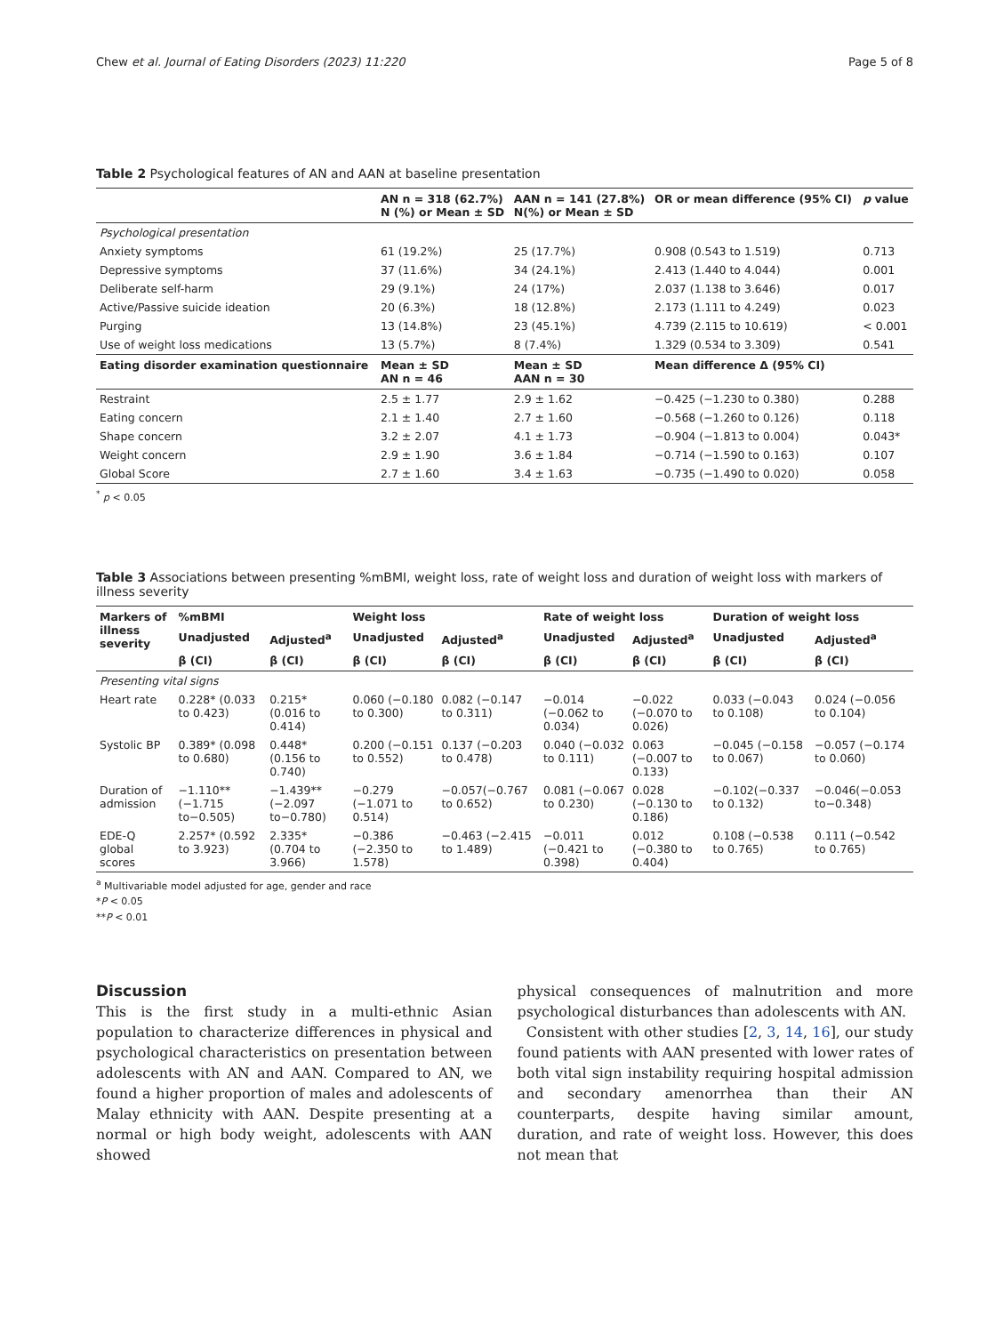Chew et al. Journal of Eating Disorders (2023) 11:220 Page 5 of 8
Table 2 Psychological features of AN and AAN at baseline presentation
| | AN n = 318 (62.7%) N (%) or Mean ± SD | AAN n = 141 (27.8%) N(%) or Mean ± SD | OR or mean difference (95% CI) | p value |
| --- | --- | --- | --- | --- |
| Psychological presentation | | | | |
| Anxiety symptoms | 61 (19.2%) | 25 (17.7%) | 0.908 (0.543 to 1.519) | 0.713 |
| Depressive symptoms | 37 (11.6%) | 34 (24.1%) | 2.413 (1.440 to 4.044) | 0.001 |
| Deliberate self-harm | 29 (9.1%) | 24 (17%) | 2.037 (1.138 to 3.646) | 0.017 |
| Active/Passive suicide ideation | 20 (6.3%) | 18 (12.8%) | 2.173 (1.111 to 4.249) | 0.023 |
| Purging | 13 (14.8%) | 23 (45.1%) | 4.739 (2.115 to 10.619) | < 0.001 |
| Use of weight loss medications | 13 (5.7%) | 8 (7.4%) | 1.329 (0.534 to 3.309) | 0.541 |
| Eating disorder examination questionnaire | Mean ± SD AN n = 46 | Mean ± SD AAN n = 30 | Mean difference Δ (95% CI) | |
| Restraint | 2.5 ± 1.77 | 2.9 ± 1.62 | −0.425 (−1.230 to 0.380) | 0.288 |
| Eating concern | 2.1 ± 1.40 | 2.7 ± 1.60 | −0.568 (−1.260 to 0.126) | 0.118 |
| Shape concern | 3.2 ± 2.07 | 4.1 ± 1.73 | −0.904 (−1.813 to 0.004) | 0.043* |
| Weight concern | 2.9 ± 1.90 | 3.6 ± 1.84 | −0.714 (−1.590 to 0.163) | 0.107 |
| Global Score | 2.7 ± 1.60 | 3.4 ± 1.63 | −0.735 (−1.490 to 0.020) | 0.058 |
<sup>*</sup> p < 0.05
Table 3 Associations between presenting %mBMI, weight loss, rate of weight loss and duration of weight loss with markers of illness severity
| Markers of illness severity | %mBMI | | Weight loss | | Rate of weight loss | | Duration of weight loss | |
| --- | --- | --- | --- | --- | --- | --- | --- | --- |
| | Unadjusted | Adjusted<sup>a</sup> | Unadjusted | Adjusted<sup>a</sup> | Unadjusted | Adjusted<sup>a</sup> | Unadjusted | Adjusted<sup>a</sup> |
| | β (CI) | β (CI) | β (CI) | β (CI) | β (CI) | β (CI) | β (CI) | β (CI) |
| Presenting vital signs | | | | | | | | |
| Heart rate | 0.228* (0.033 to 0.423) | 0.215* (0.016 to 0.414) | 0.060 (−0.180 to 0.300) | 0.082 (−0.147 to 0.311) | −0.014 (−0.062 to 0.034) | −0.022 (−0.070 to 0.026) | 0.033 (−0.043 to 0.108) | 0.024 (−0.056 to 0.104) |
| Systolic BP | 0.389* (0.098 to 0.680) | 0.448* (0.156 to 0.740) | 0.200 (−0.151 to 0.552) | 0.137 (−0.203 to 0.478) | 0.040 (−0.032 to 0.111) | 0.063 (−0.007 to 0.133) | −0.045 (−0.158 to 0.067) | −0.057 (−0.174 to 0.060) |
| Duration of admission | −1.110** (−1.715 to−0.505) | −1.439** (−2.097 to−0.780) | −0.279 (−1.071 to 0.514) | −0.057(−0.767 to 0.652) | 0.081 (−0.067 to 0.230) | 0.028 (−0.130 to 0.186) | −0.102(−0.337 to 0.132) | −0.046(−0.053 to−0.348) |
| EDE-Q global scores | 2.257* (0.592 to 3.923) | 2.335* (0.704 to 3.966) | −0.386 (−2.350 to 1.578) | −0.463 (−2.415 to 1.489) | −0.011 (−0.421 to 0.398) | 0.012 (−0.380 to 0.404) | 0.108 (−0.538 to 0.765) | 0.111 (−0.542 to 0.765) |
<sup>a</sup> Multivariable model adjusted for age, gender and race
*P < 0.05
**P < 0.01
Discussion
This is the first study in a multi-ethnic Asian population to characterize differences in physical and psychological characteristics on presentation between adolescents with AN and AAN. Compared to AN, we found a higher proportion of males and adolescents of Malay ethnicity with AAN. Despite presenting at a normal or high body weight, adolescents with AAN showed
physical consequences of malnutrition and more psychological disturbances than adolescents with AN.
Consistent with other studies [2, 3, 14, 16], our study found patients with AAN presented with lower rates of both vital sign instability requiring hospital admission and secondary amenorrhea than their AN counterparts, despite having similar amount, duration, and rate of weight loss. However, this does not mean that